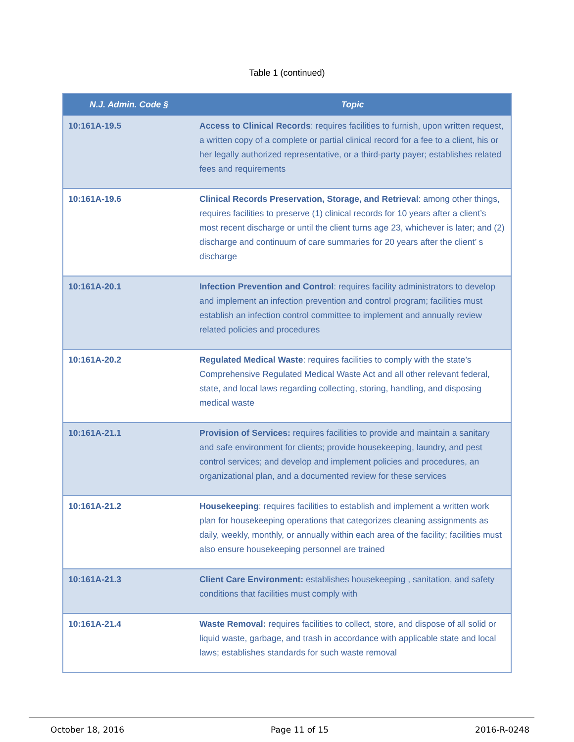Table 1 (continued)
| N.J. Admin. Code § | Topic |
| --- | --- |
| 10:161A-19.5 | Access to Clinical Records : requires facilities to furnish, upon written request, a written copy of a complete or partial clinical record for a fee to a client, his or her legally authorized representative, or a third-party payer; establishes related fees and requirements |
| 10:161A-19.6 | Clinical Records Preservation, Storage, and Retrieval : among other things, requires facilities to preserve (1) clinical records for 10 years after a client’s most recent discharge or until the client turns age 23, whichever is later; and (2) discharge and continuum of care summaries for 20 years after the client’ s discharge |
| 10:161A-20.1 | Infection Prevention and Control : requires facility administrators to develop and implement an infection prevention and control program; facilities must establish an infection control committee to implement and annually review related policies and procedures |
| 10:161A-20.2 | Regulated Medical Waste : requires facilities to comply with the state’s Comprehensive Regulated Medical Waste Act and all other relevant federal, state, and local laws regarding collecting, storing, handling, and disposing medical waste |
| 10:161A-21.1 | Provision of Services: requires facilities to provide and maintain a sanitary and safe environment for clients; provide housekeeping, laundry, and pest control services; and develop and implement policies and procedures, an organizational plan, and a documented review for these services |
| 10:161A-21.2 | Housekeeping : requires facilities to establish and implement a written work plan for housekeeping operations that categorizes cleaning assignments as daily, weekly, monthly, or annually within each area of the facility; facilities must also ensure housekeeping personnel are trained |
| 10:161A-21.3 | Client Care Environment: establishes housekeeping , sanitation, and safety conditions that facilities must comply with |
| 10:161A-21.4 | Waste Removal: requires facilities to collect, store, and dispose of all solid or liquid waste, garbage, and trash in accordance with applicable state and local laws; establishes standards for such waste removal |
October 18, 2016 Page 11 of 15 2016-R-0248